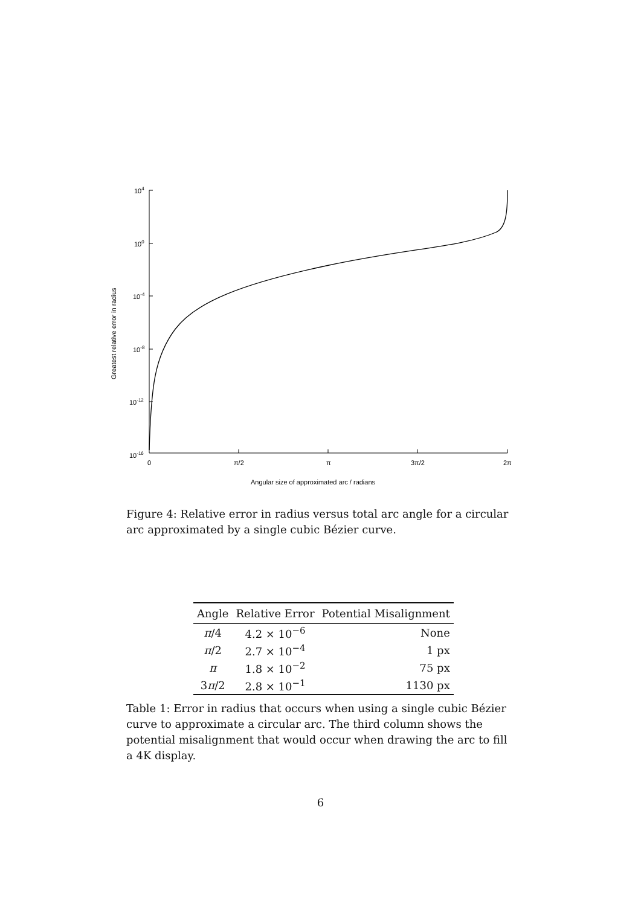104
100
10-4
10-8
10-12
10-16
0
π/2
π
3π/2
2π
Angular size of approximated arc / radians
Greatest relative error in radius
Figure 4: Relative error in radius versus total arc angle for a circular arc approximated by a single cubic Bézier curve.
| Angle | Relative Error | Potential Misalignment |
| --- | --- | --- |
| π /4 | 4.2 × 10<sup>−6</sup> | None |
| π /2 | 2.7 × 10<sup>−4</sup> | 1 px |
| π | 1.8 × 10<sup>−2</sup> | 75 px |
| 3 π /2 | 2.8 × 10<sup>−1</sup> | 1130 px |
Table 1: Error in radius that occurs when using a single cubic Bézier curve to approximate a circular arc. The third column shows the potential misalignment that would occur when drawing the arc to fill a 4K display.
6